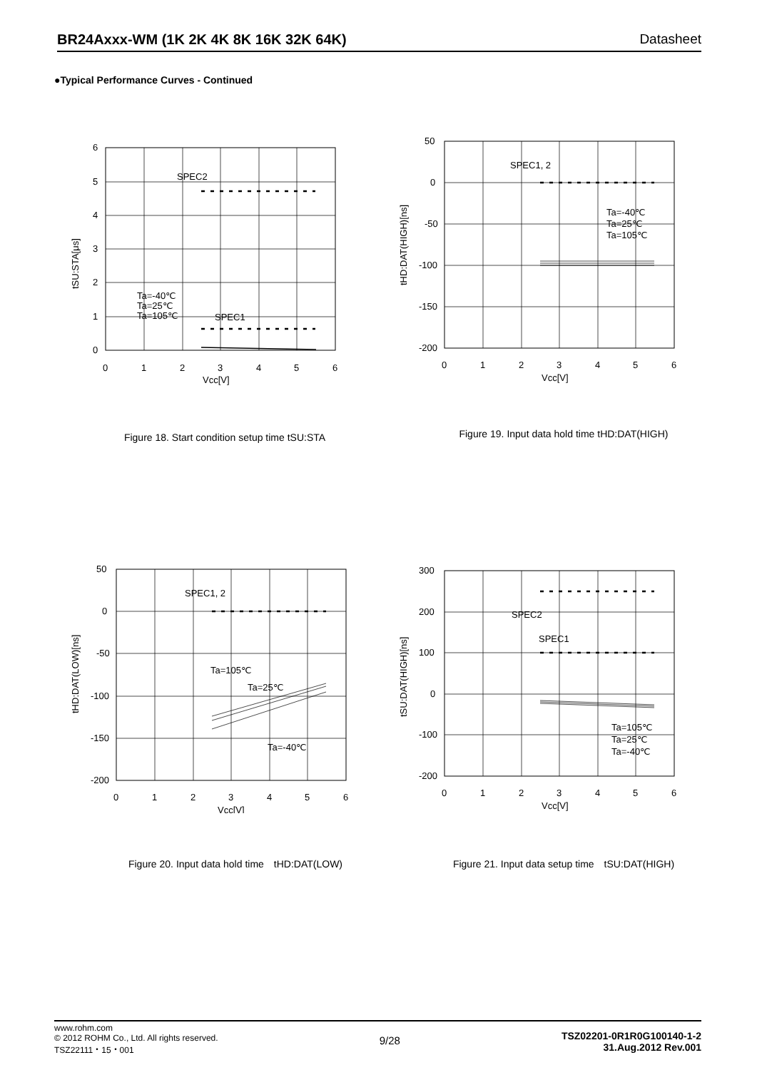BR24Axxx-WM (1K 2K 4K 8K 16K 32K 64K) Datasheet
●Typical Performance Curves - Continued
SPEC2
SPEC1
Ta=-40℃
Ta=25℃
Ta=105℃
6
5
4
3
2
1
0
0
1
2
3
4
5
6
Vcc[V]
tSU:STA[μs]
Figure 18. Start condition setup time tSU:STA
SPEC1, 2
Ta=-40℃
Ta=25℃
Ta=105℃
50
0
-50
-100
-150
-200
0
1
2
3
4
5
6
Vcc[V]
tHD:DAT(HIGH)[ns]
Figure 19. Input data hold time tHD:DAT(HIGH)
SPEC1, 2
Ta=105℃
Ta=25℃
Ta=-40℃
50
0
-50
-100
-150
-200
0
1
2
3
4
5
6
Vcc[V]
tHD:DAT(LOW)[ns]
Figure 20. Input data hold time　tHD:DAT(LOW)
SPEC2
SPEC1
Ta=105℃
Ta=25℃
Ta=-40℃
300
200
100
0
-100
-200
0
1
2
3
4
5
6
Vcc[V]
tSU:DAT(HIGH)[ns]
Figure 21. Input data setup time　tSU:DAT(HIGH)
www.rohm.com
© 2012 ROHM Co., Ltd. All rights reserved.
TSZ22111・15・001
9/28
TSZ02201-0R1R0G100140-1-2
31.Aug.2012 Rev.001